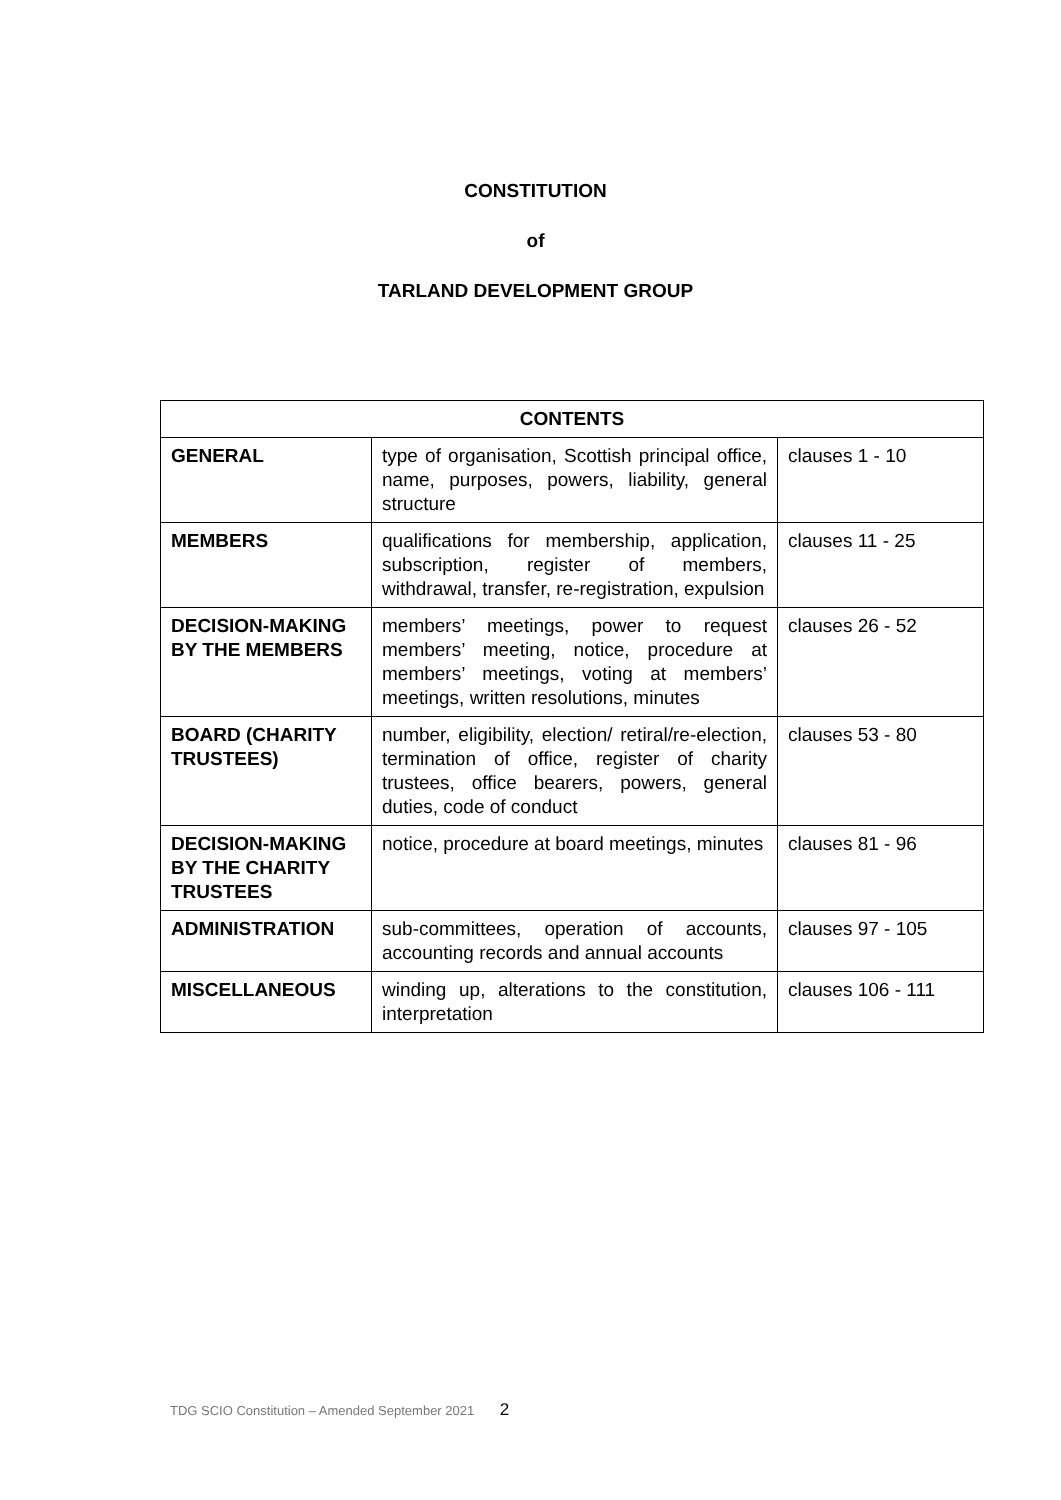CONSTITUTION
of
TARLAND DEVELOPMENT GROUP
| CONTENTS | | |
| --- | --- | --- |
| GENERAL | type of organisation, Scottish principal office, name, purposes, powers, liability, general structure | clauses 1 - 10 |
| MEMBERS | qualifications for membership, application, subscription, register of members, withdrawal, transfer, re-registration, expulsion | clauses 11 - 25 |
| DECISION-MAKING BY THE MEMBERS | members’ meetings, power to request members’ meeting, notice, procedure at members’ meetings, voting at members’ meetings, written resolutions, minutes | clauses 26 - 52 |
| BOARD (CHARITY TRUSTEES) | number, eligibility, election/ retiral/re-election, termination of office, register of charity trustees, office bearers, powers, general duties, code of conduct | clauses 53 - 80 |
| DECISION-MAKING BY THE CHARITY TRUSTEES | notice, procedure at board meetings, minutes | clauses 81 - 96 |
| ADMINISTRATION | sub-committees, operation of accounts, accounting records and annual accounts | clauses 97 - 105 |
| MISCELLANEOUS | winding up, alterations to the constitution, interpretation | clauses 106 - 111 |
TDG SCIO Constitution – Amended September 2021 2